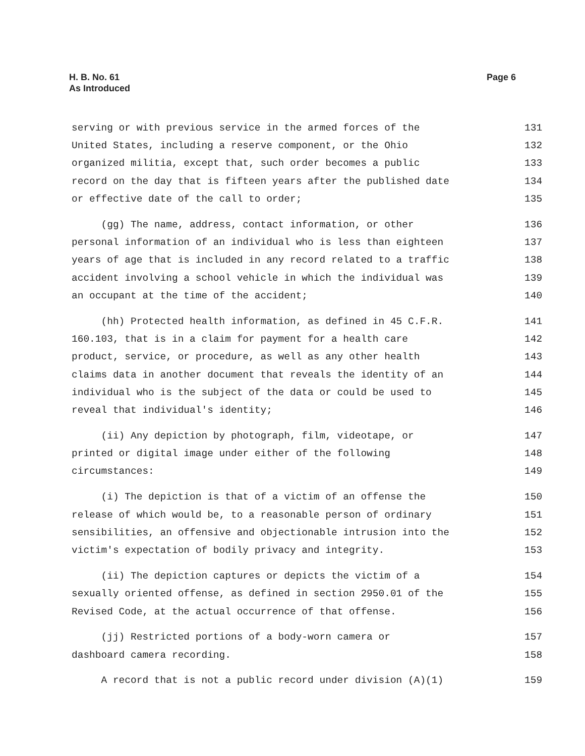H. B. No. 61
As Introduced
Page 6
serving or with previous service in the armed forces of the 131
United States, including a reserve component, or the Ohio 132
organized militia, except that, such order becomes a public 133
record on the day that is fifteen years after the published date 134
or effective date of the call to order; 135
(gg) The name, address, contact information, or other 136
personal information of an individual who is less than eighteen 137
years of age that is included in any record related to a traffic 138
accident involving a school vehicle in which the individual was 139
an occupant at the time of the accident; 140
(hh) Protected health information, as defined in 45 C.F.R. 141
160.103, that is in a claim for payment for a health care 142
product, service, or procedure, as well as any other health 143
claims data in another document that reveals the identity of an 144
individual who is the subject of the data or could be used to 145
reveal that individual's identity; 146
(ii) Any depiction by photograph, film, videotape, or 147
printed or digital image under either of the following 148
circumstances: 149
(i) The depiction is that of a victim of an offense the 150
release of which would be, to a reasonable person of ordinary 151
sensibilities, an offensive and objectionable intrusion into the 152
victim's expectation of bodily privacy and integrity. 153
(ii) The depiction captures or depicts the victim of a 154
sexually oriented offense, as defined in section 2950.01 of the 155
Revised Code, at the actual occurrence of that offense. 156
(jj) Restricted portions of a body-worn camera or 157
dashboard camera recording. 158
A record that is not a public record under division (A)(1) 159